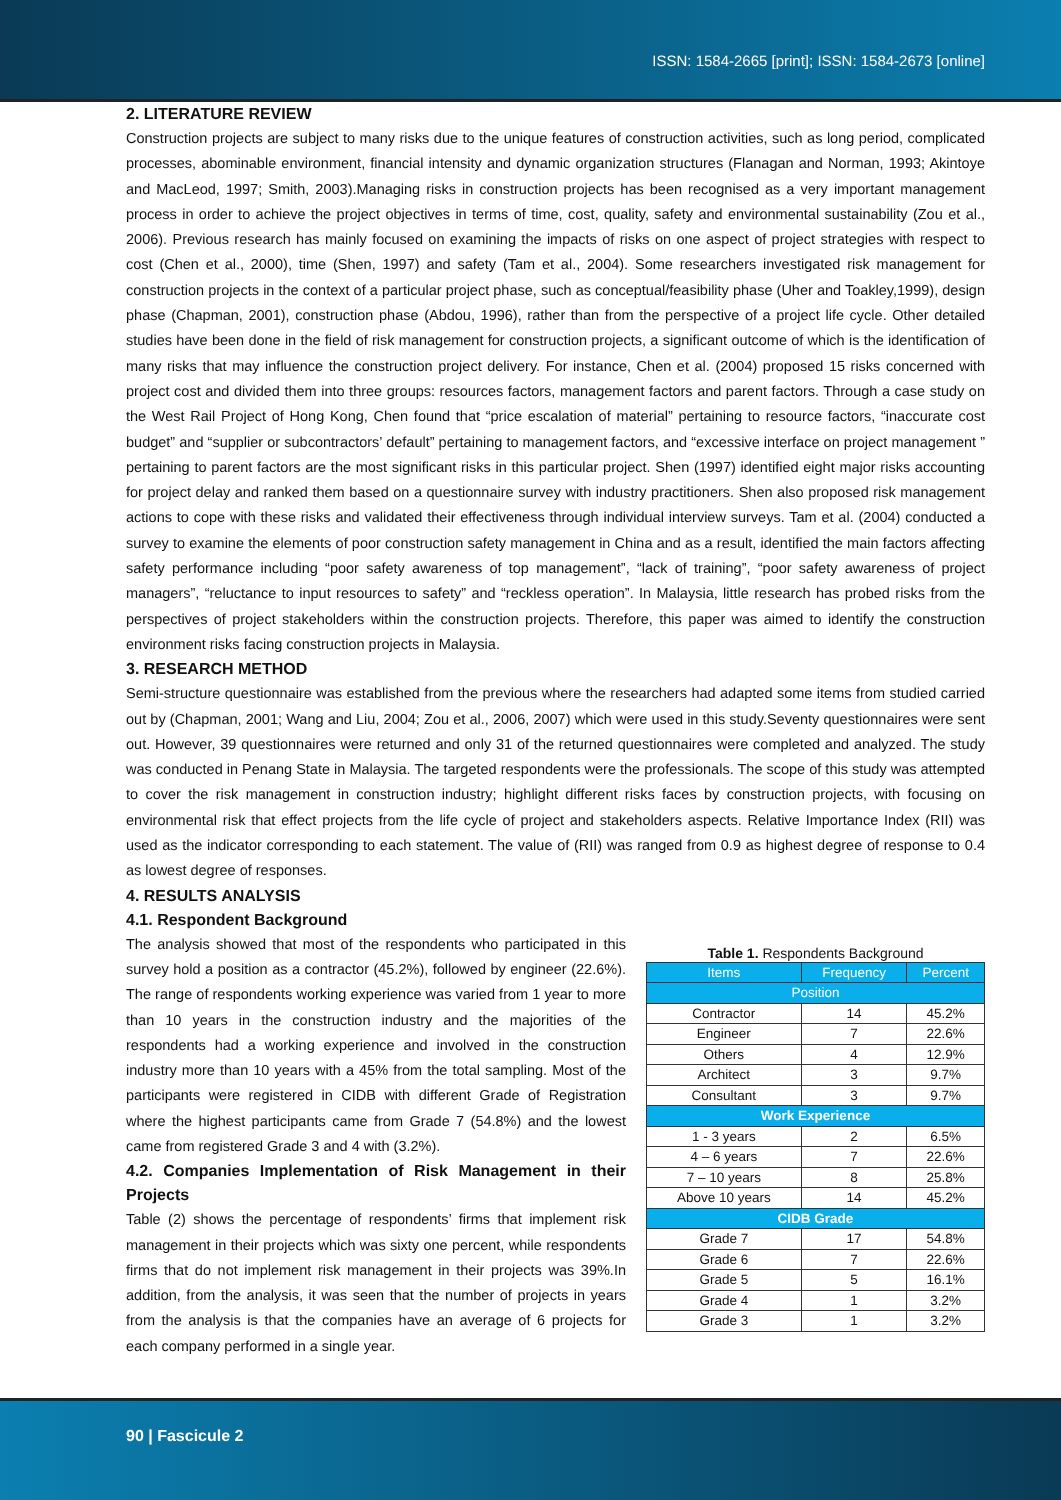ISSN: 1584-2665 [print]; ISSN: 1584-2673 [online]
2. LITERATURE REVIEW
Construction projects are subject to many risks due to the unique features of construction activities, such as long period, complicated processes, abominable environment, financial intensity and dynamic organization structures (Flanagan and Norman, 1993; Akintoye and MacLeod, 1997; Smith, 2003).Managing risks in construction projects has been recognised as a very important management process in order to achieve the project objectives in terms of time, cost, quality, safety and environmental sustainability (Zou et al., 2006). Previous research has mainly focused on examining the impacts of risks on one aspect of project strategies with respect to cost (Chen et al., 2000), time (Shen, 1997) and safety (Tam et al., 2004). Some researchers investigated risk management for construction projects in the context of a particular project phase, such as conceptual/feasibility phase (Uher and Toakley,1999), design phase (Chapman, 2001), construction phase (Abdou, 1996), rather than from the perspective of a project life cycle. Other detailed studies have been done in the field of risk management for construction projects, a significant outcome of which is the identification of many risks that may influence the construction project delivery. For instance, Chen et al. (2004) proposed 15 risks concerned with project cost and divided them into three groups: resources factors, management factors and parent factors. Through a case study on the West Rail Project of Hong Kong, Chen found that “price escalation of material” pertaining to resource factors, “inaccurate cost budget” and “supplier or subcontractors’ default” pertaining to management factors, and “excessive interface on project management ” pertaining to parent factors are the most significant risks in this particular project. Shen (1997) identified eight major risks accounting for project delay and ranked them based on a questionnaire survey with industry practitioners. Shen also proposed risk management actions to cope with these risks and validated their effectiveness through individual interview surveys. Tam et al. (2004) conducted a survey to examine the elements of poor construction safety management in China and as a result, identified the main factors affecting safety performance including “poor safety awareness of top management”, “lack of training”, “poor safety awareness of project managers”, “reluctance to input resources to safety” and “reckless operation”. In Malaysia, little research has probed risks from the perspectives of project stakeholders within the construction projects. Therefore, this paper was aimed to identify the construction environment risks facing construction projects in Malaysia.
3. RESEARCH METHOD
Semi-structure questionnaire was established from the previous where the researchers had adapted some items from studied carried out by (Chapman, 2001; Wang and Liu, 2004; Zou et al., 2006, 2007) which were used in this study.Seventy questionnaires were sent out. However, 39 questionnaires were returned and only 31 of the returned questionnaires were completed and analyzed. The study was conducted in Penang State in Malaysia. The targeted respondents were the professionals. The scope of this study was attempted to cover the risk management in construction industry; highlight different risks faces by construction projects, with focusing on environmental risk that effect projects from the life cycle of project and stakeholders aspects. Relative Importance Index (RII) was used as the indicator corresponding to each statement. The value of (RII) was ranged from 0.9 as highest degree of response to 0.4 as lowest degree of responses.
4. RESULTS ANALYSIS
4.1. Respondent Background
The analysis showed that most of the respondents who participated in this survey hold a position as a contractor (45.2%), followed by engineer (22.6%). The range of respondents working experience was varied from 1 year to more than 10 years in the construction industry and the majorities of the respondents had a working experience and involved in the construction industry more than 10 years with a 45% from the total sampling. Most of the participants were registered in CIDB with different Grade of Registration where the highest participants came from Grade 7 (54.8%) and the lowest came from registered Grade 3 and 4 with (3.2%).
4.2. Companies Implementation of Risk Management in their Projects
Table (2) shows the percentage of respondents’ firms that implement risk management in their projects which was sixty one percent, while respondents firms that do not implement risk management in their projects was 39%.In addition, from the analysis, it was seen that the number of projects in years from the analysis is that the companies have an average of 6 projects for each company performed in a single year.
Table 1. Respondents Background
| Items | Frequency | Percent |
| --- | --- | --- |
| Position | | |
| Contractor | 14 | 45.2% |
| Engineer | 7 | 22.6% |
| Others | 4 | 12.9% |
| Architect | 3 | 9.7% |
| Consultant | 3 | 9.7% |
| Work Experience | | |
| 1 - 3 years | 2 | 6.5% |
| 4 – 6 years | 7 | 22.6% |
| 7 – 10 years | 8 | 25.8% |
| Above 10 years | 14 | 45.2% |
| CIDB Grade | | |
| Grade 7 | 17 | 54.8% |
| Grade 6 | 7 | 22.6% |
| Grade 5 | 5 | 16.1% |
| Grade 4 | 1 | 3.2% |
| Grade 3 | 1 | 3.2% |
90 | Fascicule 2